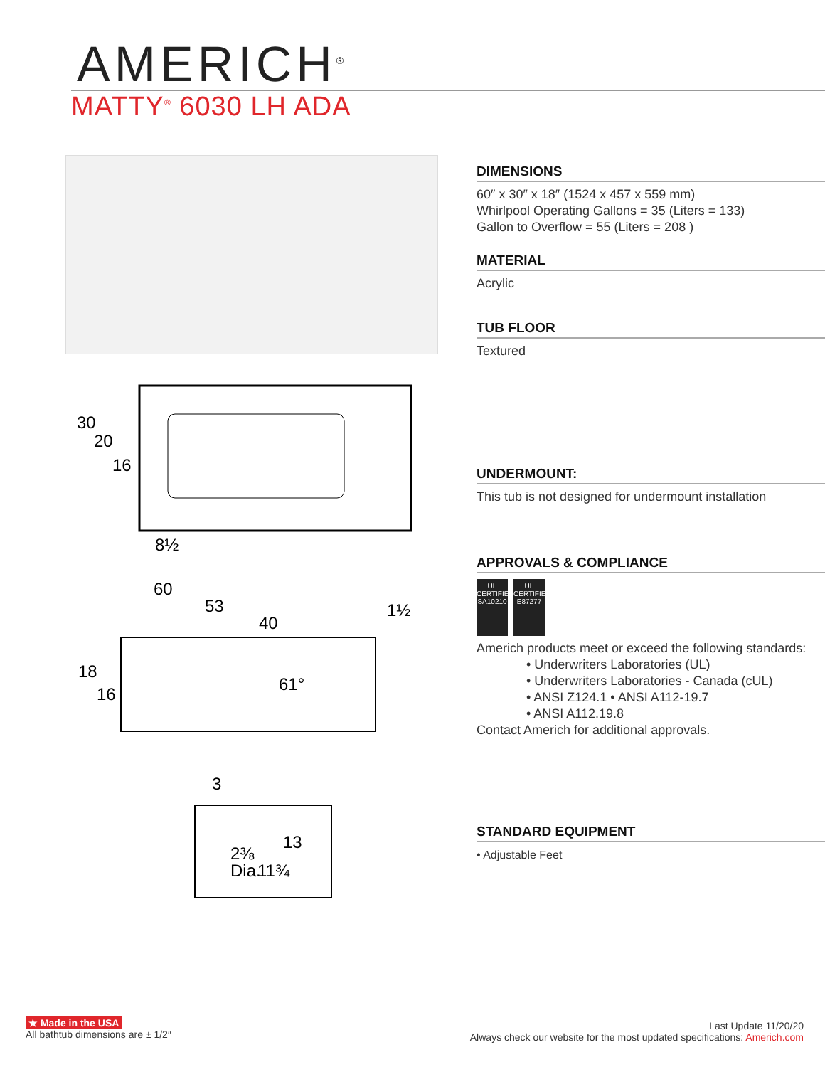AMERICH<sup>®</sup>
MATTY<sup>®</sup> 6030 LH ADA
30
20
16
8½
60
53
40
1½
18
16
61°
3
2⅜
Dia.
11¾
13
DIMENSIONS
60″ x 30″ x 18″ (1524 x 457 x 559 mm)
Whirlpool Operating Gallons = 35 (Liters = 133)
Gallon to Overflow = 55 (Liters = 208 )
MATERIAL
Acrylic
TUB FLOOR
Textured
UNDERMOUNT:
This tub is not designed for undermount installation
APPROVALS & COMPLIANCE
UL
CERTIFIED
SA10210 UL
CERTIFIED
E87277
Americh products meet or exceed the following standards:
• Underwriters Laboratories (UL)
• Underwriters Laboratories - Canada (cUL)
• ANSI Z124.1 • ANSI A112-19.7
• ANSI A112.19.8
Contact Americh for additional approvals.
STANDARD EQUIPMENT
• Adjustable Feet
★ Made in the USA
All bathtub dimensions are ± 1/2″
Last Update 11/20/20
Always check our website for the most updated specifications: Americh.com